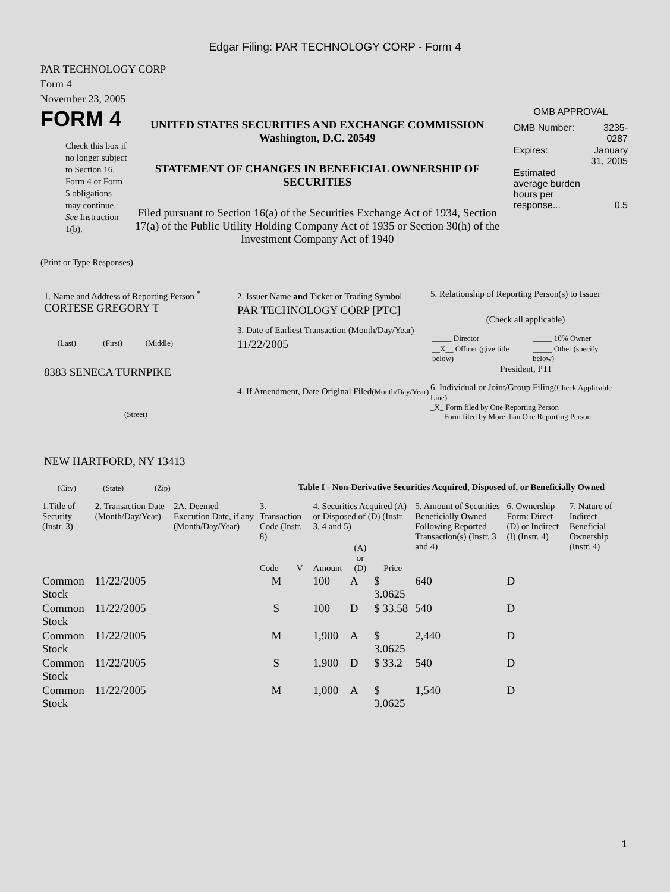Edgar Filing: PAR TECHNOLOGY CORP - Form 4
PAR TECHNOLOGY CORP
Form 4
November 23, 2005
FORM 4
Check this box if no longer subject to Section 16. Form 4 or Form 5 obligations may continue. See Instruction 1(b).
UNITED STATES SECURITIES AND EXCHANGE COMMISSION
Washington, D.C. 20549
STATEMENT OF CHANGES IN BENEFICIAL OWNERSHIP OF SECURITIES
Filed pursuant to Section 16(a) of the Securities Exchange Act of 1934, Section 17(a) of the Public Utility Holding Company Act of 1935 or Section 30(h) of the Investment Company Act of 1940
OMB APPROVAL
| OMB Number: | 3235-0287 |
| Expires: | January 31, 2005 |
| Estimated average burden hours per response... | 0.5 |
(Print or Type Responses)
1. Name and Address of Reporting Person <sup>*</sup>
CORTESE GREGORY T
(Last) (First) (Middle)
8383 SENECA TURNPIKE
(Street)
NEW HARTFORD, NY 13413
(City) (State) (Zip)
2. Issuer Name and Ticker or Trading Symbol
PAR TECHNOLOGY CORP [PTC]
3. Date of Earliest Transaction (Month/Day/Year)
11/22/2005
4. If Amendment, Date Original Filed(Month/Day/Year)
5. Relationship of Reporting Person(s) to Issuer
(Check all applicable)
| _____ Director | _____ 10% Owner |
| __X__ Officer (give title below) | _____ Other (specify below) |
President, PTI
6. Individual or Joint/Group Filing(Check Applicable Line)
_X_ Form filed by One Reporting Person
___ Form filed by More than One Reporting Person
Table I - Non-Derivative Securities Acquired, Disposed of, or Beneficially Owned
| 1.Title of Security (Instr. 3) | 2. Transaction Date (Month/Day/Year) | 2A. Deemed Execution Date, if any (Month/Day/Year) | 3. Transaction Code (Instr. 8) | | 4. Securities Acquired (A) or Disposed of (D) (Instr. 3, 4 and 5) | | | 5. Amount of Securities Beneficially Owned Following Reported Transaction(s) (Instr. 3 and 4) | 6. Ownership Form: Direct (D) or Indirect (I) (Instr. 4) | 7. Nature of Indirect Beneficial Ownership (Instr. 4) |
| --- | --- | --- | --- | --- | --- | --- | --- | --- | --- | --- |
| | | | Code | V | Amount | (A) or (D) | Price | | | |
| Common Stock | 11/22/2005 | | M | | 100 | A | $ 3.0625 | 640 | D | |
| Common Stock | 11/22/2005 | | S | | 100 | D | $ 33.58 | 540 | D | |
| Common Stock | 11/22/2005 | | M | | 1,900 | A | $ 3.0625 | 2,440 | D | |
| Common Stock | 11/22/2005 | | S | | 1,900 | D | $ 33.2 | 540 | D | |
| Common Stock | 11/22/2005 | | M | | 1,000 | A | $ 3.0625 | 1,540 | D | |
1